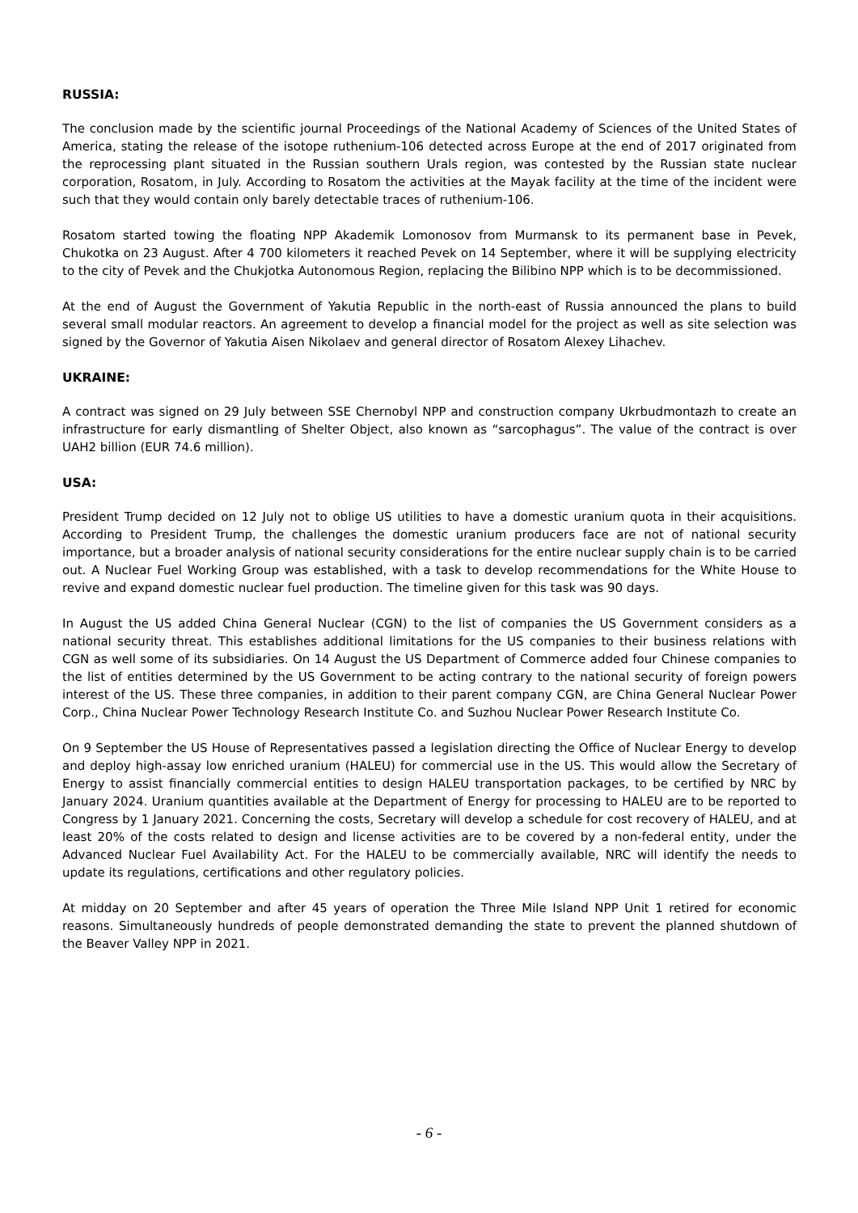RUSSIA:
The conclusion made by the scientific journal Proceedings of the National Academy of Sciences of the United States of America, stating the release of the isotope ruthenium-106 detected across Europe at the end of 2017 originated from the reprocessing plant situated in the Russian southern Urals region, was contested by the Russian state nuclear corporation, Rosatom, in July. According to Rosatom the activities at the Mayak facility at the time of the incident were such that they would contain only barely detectable traces of ruthenium-106.
Rosatom started towing the floating NPP Akademik Lomonosov from Murmansk to its permanent base in Pevek, Chukotka on 23 August. After 4 700 kilometers it reached Pevek on 14 September, where it will be supplying electricity to the city of Pevek and the Chukjotka Autonomous Region, replacing the Bilibino NPP which is to be decommissioned.
At the end of August the Government of Yakutia Republic in the north-east of Russia announced the plans to build several small modular reactors. An agreement to develop a financial model for the project as well as site selection was signed by the Governor of Yakutia Aisen Nikolaev and general director of Rosatom Alexey Lihachev.
UKRAINE:
A contract was signed on 29 July between SSE Chernobyl NPP and construction company Ukrbudmontazh to create an infrastructure for early dismantling of Shelter Object, also known as “sarcophagus”. The value of the contract is over UAH2 billion (EUR 74.6 million).
USA:
President Trump decided on 12 July not to oblige US utilities to have a domestic uranium quota in their acquisitions. According to President Trump, the challenges the domestic uranium producers face are not of national security importance, but a broader analysis of national security considerations for the entire nuclear supply chain is to be carried out. A Nuclear Fuel Working Group was established, with a task to develop recommendations for the White House to revive and expand domestic nuclear fuel production. The timeline given for this task was 90 days.
In August the US added China General Nuclear (CGN) to the list of companies the US Government considers as a national security threat. This establishes additional limitations for the US companies to their business relations with CGN as well some of its subsidiaries. On 14 August the US Department of Commerce added four Chinese companies to the list of entities determined by the US Government to be acting contrary to the national security of foreign powers interest of the US. These three companies, in addition to their parent company CGN, are China General Nuclear Power Corp., China Nuclear Power Technology Research Institute Co. and Suzhou Nuclear Power Research Institute Co.
On 9 September the US House of Representatives passed a legislation directing the Office of Nuclear Energy to develop and deploy high-assay low enriched uranium (HALEU) for commercial use in the US. This would allow the Secretary of Energy to assist financially commercial entities to design HALEU transportation packages, to be certified by NRC by January 2024. Uranium quantities available at the Department of Energy for processing to HALEU are to be reported to Congress by 1 January 2021. Concerning the costs, Secretary will develop a schedule for cost recovery of HALEU, and at least 20% of the costs related to design and license activities are to be covered by a non-federal entity, under the Advanced Nuclear Fuel Availability Act. For the HALEU to be commercially available, NRC will identify the needs to update its regulations, certifications and other regulatory policies.
At midday on 20 September and after 45 years of operation the Three Mile Island NPP Unit 1 retired for economic reasons. Simultaneously hundreds of people demonstrated demanding the state to prevent the planned shutdown of the Beaver Valley NPP in 2021.
- 6 -